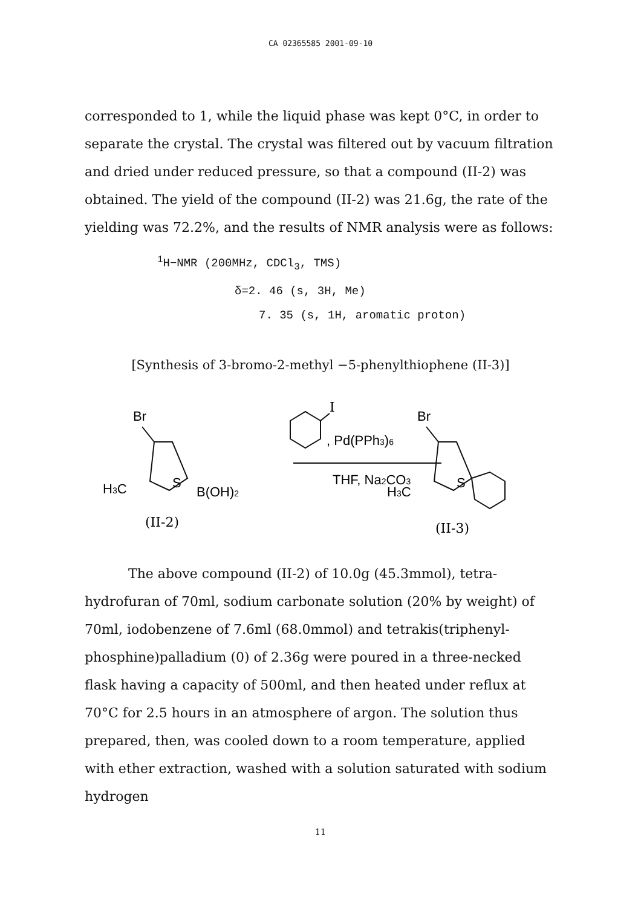CA 02365585 2001-09-10
corresponded to 1, while the liquid phase was kept 0°C, in order to separate the crystal. The crystal was filtered out by vacuum filtration and dried under reduced pressure, so that a compound (II-2) was obtained. The yield of the compound (II-2) was 21.6g, the rate of the yielding was 72.2%, and the results of NMR analysis were as follows:
<sup>1</sup>H−NMR (200MHz, CDCl<sub>3</sub>, TMS)
δ=2. 46 (s, 3H, Me)
7. 35 (s, 1H, aromatic proton)
[Synthesis of 3-bromo-2-methyl −5-phenylthiophene (II-3)]
Br
H3C
S
B(OH)2
(II-2)
I
, Pd(PPh3)6
THF, Na2CO3
Br
H3C
S
(II-3)
The above compound (II-2) of 10.0g (45.3mmol), tetra-hydrofuran of 70ml, sodium carbonate solution (20% by weight) of 70ml, iodobenzene of 7.6ml (68.0mmol) and tetrakis(triphenyl-phosphine)palladium (0) of 2.36g were poured in a three-necked flask having a capacity of 500ml, and then heated under reflux at 70°C for 2.5 hours in an atmosphere of argon. The solution thus prepared, then, was cooled down to a room temperature, applied with ether extraction, washed with a solution saturated with sodium hydrogen
11